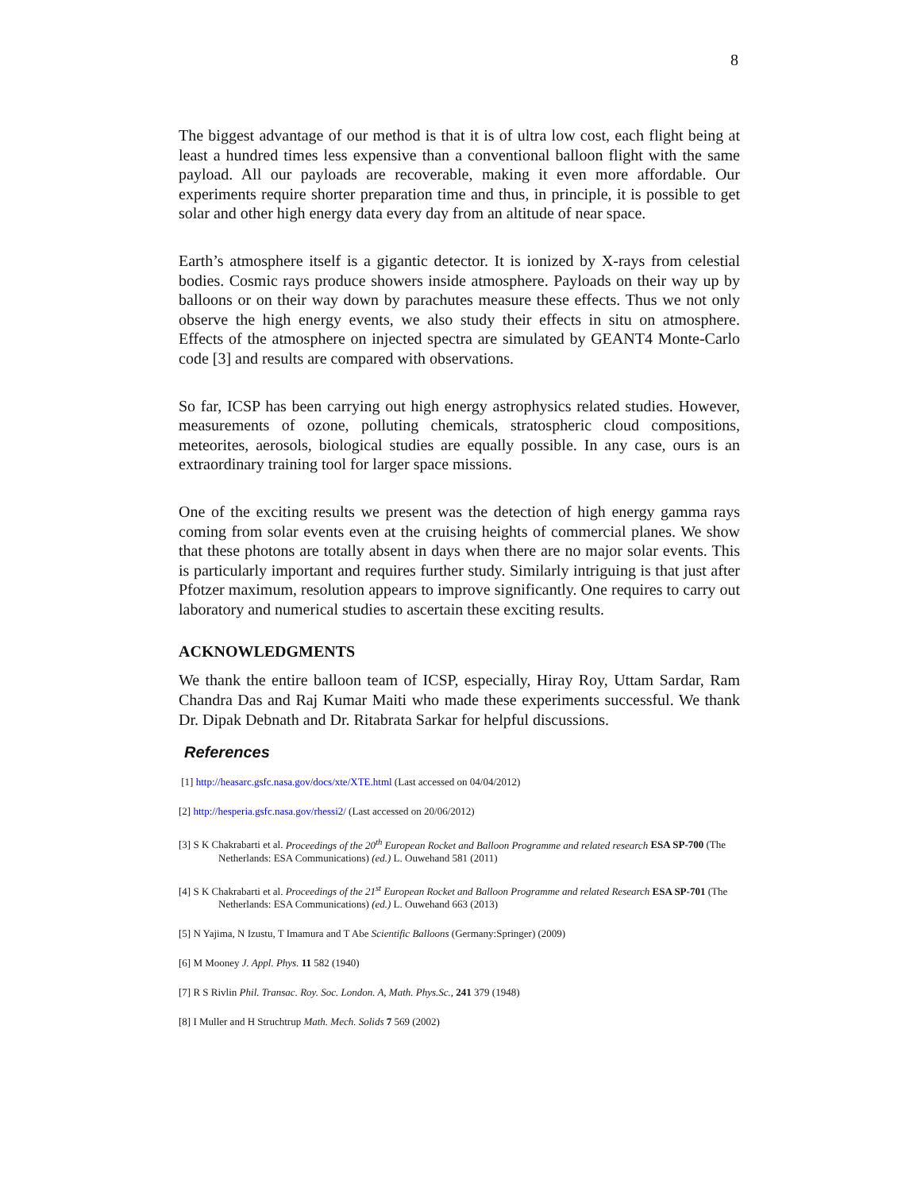8
The biggest advantage of our method is that it is of ultra low cost, each flight being at least a hundred times less expensive than a conventional balloon flight with the same payload. All our payloads are recoverable, making it even more affordable. Our experiments require shorter preparation time and thus, in principle, it is possible to get solar and other high energy data every day from an altitude of near space.
Earth’s atmosphere itself is a gigantic detector. It is ionized by X-rays from celestial bodies. Cosmic rays produce showers inside atmosphere. Payloads on their way up by balloons or on their way down by parachutes measure these effects. Thus we not only observe the high energy events, we also study their effects in situ on atmosphere. Effects of the atmosphere on injected spectra are simulated by GEANT4 Monte-Carlo code [3] and results are compared with observations.
So far, ICSP has been carrying out high energy astrophysics related studies. However, measurements of ozone, polluting chemicals, stratospheric cloud compositions, meteorites, aerosols, biological studies are equally possible. In any case, ours is an extraordinary training tool for larger space missions.
One of the exciting results we present was the detection of high energy gamma rays coming from solar events even at the cruising heights of commercial planes. We show that these photons are totally absent in days when there are no major solar events. This is particularly important and requires further study. Similarly intriguing is that just after Pfotzer maximum, resolution appears to improve significantly. One requires to carry out laboratory and numerical studies to ascertain these exciting results.
ACKNOWLEDGMENTS
We thank the entire balloon team of ICSP, especially, Hiray Roy, Uttam Sardar, Ram Chandra Das and Raj Kumar Maiti who made these experiments successful. We thank Dr. Dipak Debnath and Dr. Ritabrata Sarkar for helpful discussions.
References
[1] http://heasarc.gsfc.nasa.gov/docs/xte/XTE.html (Last accessed on 04/04/2012)
[2] http://hesperia.gsfc.nasa.gov/rhessi2/ (Last accessed on 20/06/2012)
[3] S K Chakrabarti et al. Proceedings of the 20<sup>th</sup> European Rocket and Balloon Programme and related research ESA SP-700 (The Netherlands: ESA Communications) (ed.) L. Ouwehand 581 (2011)
[4] S K Chakrabarti et al. Proceedings of the 21<sup>st</sup> European Rocket and Balloon Programme and related Research ESA SP-701 (The Netherlands: ESA Communications) (ed.) L. Ouwehand 663 (2013)
[5] N Yajima, N Izustu, T Imamura and T Abe Scientific Balloons (Germany:Springer) (2009)
[6] M Mooney J. Appl. Phys. 11 582 (1940)
[7] R S Rivlin Phil. Transac. Roy. Soc. London. A, Math. Phys.Sc., 241 379 (1948)
[8] I Muller and H Struchtrup Math. Mech. Solids 7 569 (2002)